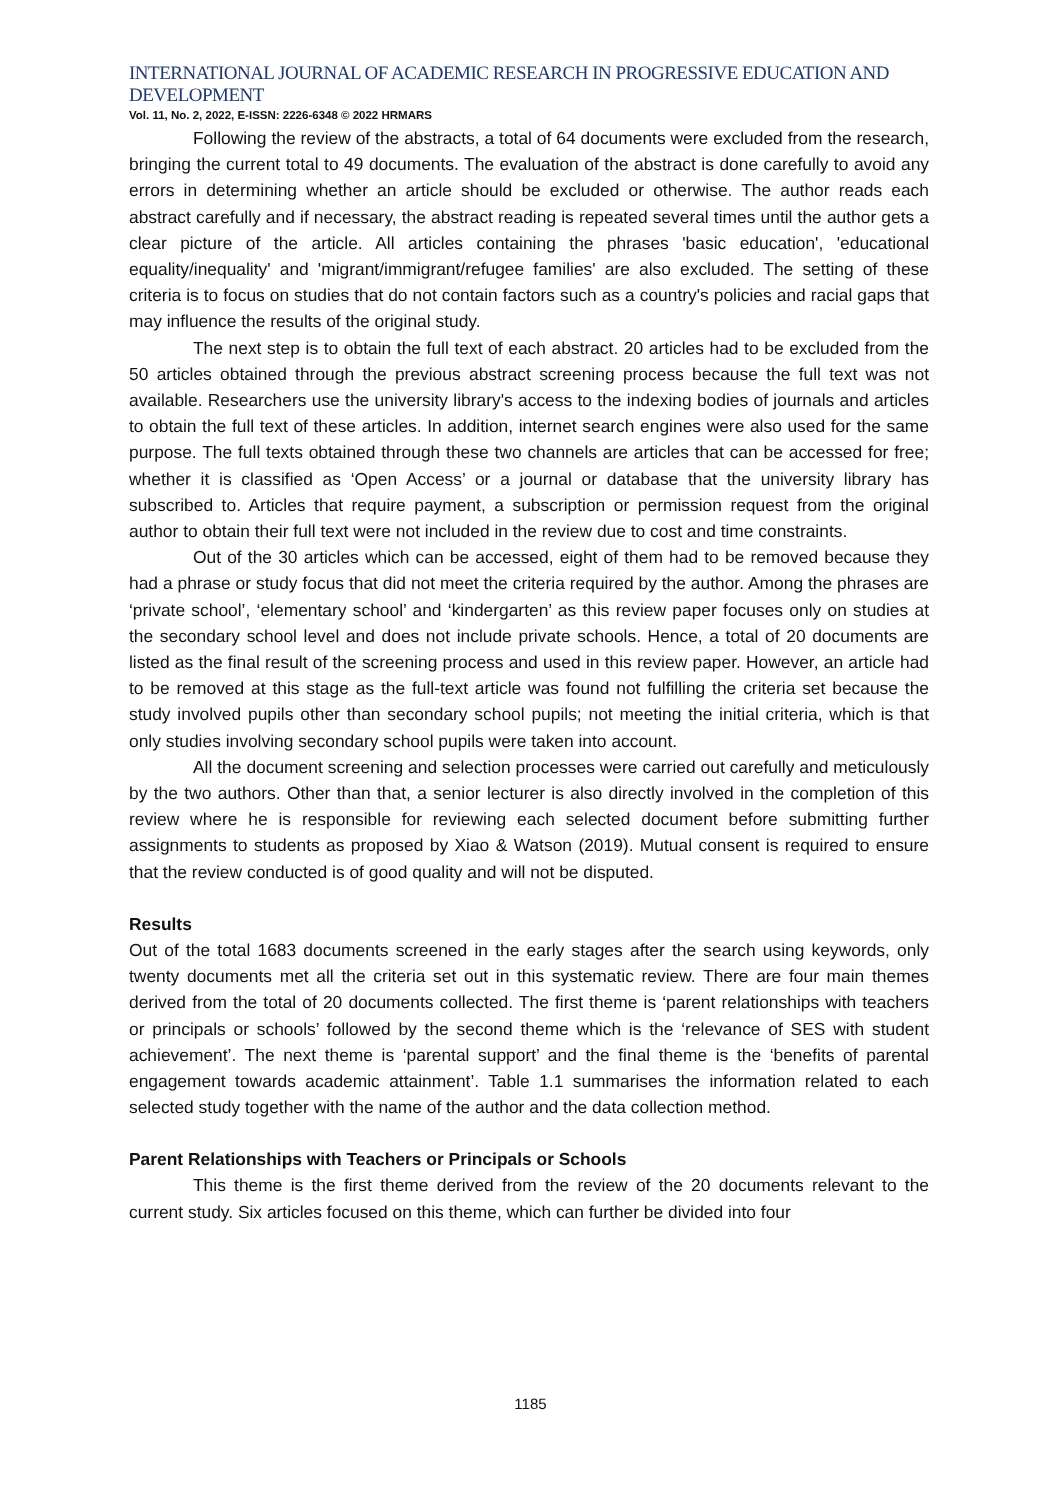INTERNATIONAL JOURNAL OF ACADEMIC RESEARCH IN PROGRESSIVE EDUCATION AND DEVELOPMENT
Vol. 11, No. 2, 2022, E-ISSN: 2226-6348 © 2022 HRMARS
Following the review of the abstracts, a total of 64 documents were excluded from the research, bringing the current total to 49 documents. The evaluation of the abstract is done carefully to avoid any errors in determining whether an article should be excluded or otherwise. The author reads each abstract carefully and if necessary, the abstract reading is repeated several times until the author gets a clear picture of the article. All articles containing the phrases 'basic education', 'educational equality/inequality' and 'migrant/immigrant/refugee families' are also excluded. The setting of these criteria is to focus on studies that do not contain factors such as a country's policies and racial gaps that may influence the results of the original study.
The next step is to obtain the full text of each abstract. 20 articles had to be excluded from the 50 articles obtained through the previous abstract screening process because the full text was not available. Researchers use the university library's access to the indexing bodies of journals and articles to obtain the full text of these articles. In addition, internet search engines were also used for the same purpose. The full texts obtained through these two channels are articles that can be accessed for free; whether it is classified as ‘Open Access’ or a journal or database that the university library has subscribed to. Articles that require payment, a subscription or permission request from the original author to obtain their full text were not included in the review due to cost and time constraints.
Out of the 30 articles which can be accessed, eight of them had to be removed because they had a phrase or study focus that did not meet the criteria required by the author. Among the phrases are ‘private school’, ‘elementary school’ and ‘kindergarten’ as this review paper focuses only on studies at the secondary school level and does not include private schools. Hence, a total of 20 documents are listed as the final result of the screening process and used in this review paper. However, an article had to be removed at this stage as the full-text article was found not fulfilling the criteria set because the study involved pupils other than secondary school pupils; not meeting the initial criteria, which is that only studies involving secondary school pupils were taken into account.
All the document screening and selection processes were carried out carefully and meticulously by the two authors. Other than that, a senior lecturer is also directly involved in the completion of this review where he is responsible for reviewing each selected document before submitting further assignments to students as proposed by Xiao & Watson (2019). Mutual consent is required to ensure that the review conducted is of good quality and will not be disputed.
Results
Out of the total 1683 documents screened in the early stages after the search using keywords, only twenty documents met all the criteria set out in this systematic review. There are four main themes derived from the total of 20 documents collected. The first theme is ‘parent relationships with teachers or principals or schools’ followed by the second theme which is the ‘relevance of SES with student achievement’. The next theme is ‘parental support’ and the final theme is the ‘benefits of parental engagement towards academic attainment’. Table 1.1 summarises the information related to each selected study together with the name of the author and the data collection method.
Parent Relationships with Teachers or Principals or Schools
This theme is the first theme derived from the review of the 20 documents relevant to the current study. Six articles focused on this theme, which can further be divided into four
1185